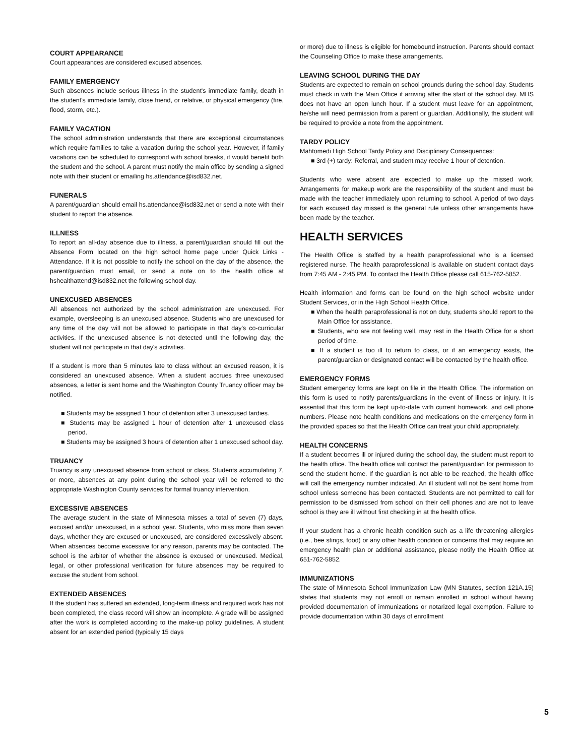COURT APPEARANCE
Court appearances are considered excused absences.
FAMILY EMERGENCY
Such absences include serious illness in the student's immediate family, death in the student's immediate family, close friend, or relative, or physical emergency (fire, flood, storm, etc.).
FAMILY VACATION
The school administration understands that there are exceptional circumstances which require families to take a vacation during the school year. However, if family vacations can be scheduled to correspond with school breaks, it would benefit both the student and the school. A parent must notify the main office by sending a signed note with their student or emailing hs.attendance@isd832.net.
FUNERALS
A parent/guardian should email hs.attendance@isd832.net or send a note with their student to report the absence.
ILLNESS
To report an all-day absence due to illness, a parent/guardian should fill out the Absence Form located on the high school home page under Quick Links - Attendance. If it is not possible to notify the school on the day of the absence, the parent/guardian must email, or send a note on to the health office at hshealthattend@isd832.net the following school day.
UNEXCUSED ABSENCES
All absences not authorized by the school administration are unexcused. For example, oversleeping is an unexcused absence. Students who are unexcused for any time of the day will not be allowed to participate in that day's co-curricular activities. If the unexcused absence is not detected until the following day, the student will not participate in that day's activities.
If a student is more than 5 minutes late to class without an excused reason, it is considered an unexcused absence. When a student accrues three unexcused absences, a letter is sent home and the Washington County Truancy officer may be notified.
■ Students may be assigned 1 hour of detention after 3 unexcused tardies.
■ Students may be assigned 1 hour of detention after 1 unexcused class period.
■ Students may be assigned 3 hours of detention after 1 unexcused school day.
TRUANCY
Truancy is any unexcused absence from school or class. Students accumulating 7, or more, absences at any point during the school year will be referred to the appropriate Washington County services for formal truancy intervention.
EXCESSIVE ABSENCES
The average student in the state of Minnesota misses a total of seven (7) days, excused and/or unexcused, in a school year. Students, who miss more than seven days, whether they are excused or unexcused, are considered excessively absent. When absences become excessive for any reason, parents may be contacted. The school is the arbiter of whether the absence is excused or unexcused. Medical, legal, or other professional verification for future absences may be required to excuse the student from school.
EXTENDED ABSENCES
If the student has suffered an extended, long-term illness and required work has not been completed, the class record will show an incomplete. A grade will be assigned after the work is completed according to the make-up policy guidelines. A student absent for an extended period (typically 15 days
or more) due to illness is eligible for homebound instruction. Parents should contact the Counseling Office to make these arrangements.
LEAVING SCHOOL DURING THE DAY
Students are expected to remain on school grounds during the school day. Students must check in with the Main Office if arriving after the start of the school day. MHS does not have an open lunch hour. If a student must leave for an appointment, he/she will need permission from a parent or guardian. Additionally, the student will be required to provide a note from the appointment.
TARDY POLICY
Mahtomedi High School Tardy Policy and Disciplinary Consequences:
■ 3rd (+) tardy: Referral, and student may receive 1 hour of detention.
Students who were absent are expected to make up the missed work. Arrangements for makeup work are the responsibility of the student and must be made with the teacher immediately upon returning to school. A period of two days for each excused day missed is the general rule unless other arrangements have been made by the teacher.
HEALTH SERVICES
The Health Office is staffed by a health paraprofessional who is a licensed registered nurse. The health paraprofessional is available on student contact days from 7:45 AM - 2:45 PM. To contact the Health Office please call 615-762-5852.
Health information and forms can be found on the high school website under Student Services, or in the High School Health Office.
■ When the health paraprofessional is not on duty, students should report to the Main Office for assistance.
■ Students, who are not feeling well, may rest in the Health Office for a short period of time.
■ If a student is too ill to return to class, or if an emergency exists, the parent/guardian or designated contact will be contacted by the health office.
EMERGENCY FORMS
Student emergency forms are kept on file in the Health Office. The information on this form is used to notify parents/guardians in the event of illness or injury. It is essential that this form be kept up-to-date with current homework, and cell phone numbers. Please note health conditions and medications on the emergency form in the provided spaces so that the Health Office can treat your child appropriately.
HEALTH CONCERNS
If a student becomes ill or injured during the school day, the student must report to the health office. The health office will contact the parent/guardian for permission to send the student home. If the guardian is not able to be reached, the health office will call the emergency number indicated. An ill student will not be sent home from school unless someone has been contacted. Students are not permitted to call for permission to be dismissed from school on their cell phones and are not to leave school is they are ill without first checking in at the health office.
If your student has a chronic health condition such as a life threatening allergies (i.e., bee stings, food) or any other health condition or concerns that may require an emergency health plan or additional assistance, please notify the Health Office at 651-762-5852.
IMMUNIZATIONS
The state of Minnesota School Immunization Law (MN Statutes, section 121A.15) states that students may not enroll or remain enrolled in school without having provided documentation of immunizations or notarized legal exemption. Failure to provide documentation within 30 days of enrollment
5